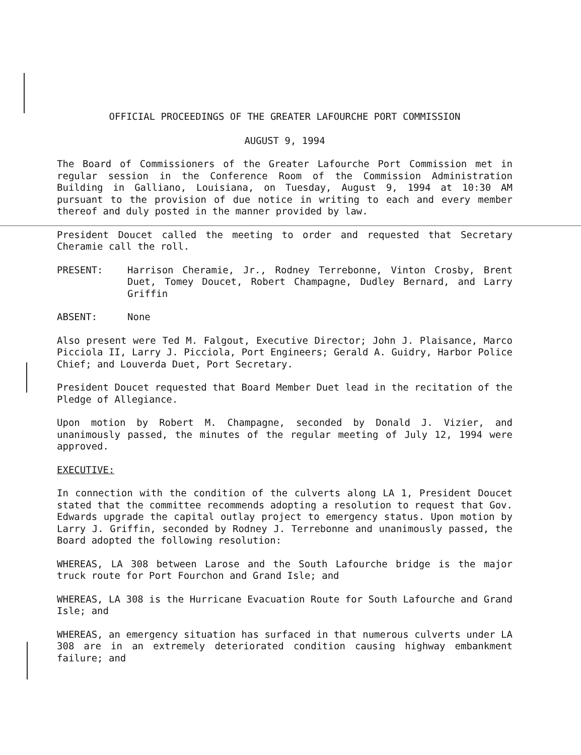OFFICIAL PROCEEDINGS OF THE GREATER LAFOURCHE PORT COMMISSION
AUGUST 9, 1994
The Board of Commissioners of the Greater Lafourche Port Commission met in regular session in the Conference Room of the Commission Administration Building in Galliano, Louisiana, on Tuesday, August 9, 1994 at 10:30 AM pursuant to the provision of due notice in writing to each and every member thereof and duly posted in the manner provided by law.
President Doucet called the meeting to order and requested that Secretary Cheramie call the roll.
PRESENT: Harrison Cheramie, Jr., Rodney Terrebonne, Vinton Crosby, Brent Duet, Tomey Doucet, Robert Champagne, Dudley Bernard, and Larry Griffin
ABSENT: None
Also present were Ted M. Falgout, Executive Director; John J. Plaisance, Marco Picciola II, Larry J. Picciola, Port Engineers; Gerald A. Guidry, Harbor Police Chief; and Louverda Duet, Port Secretary.
President Doucet requested that Board Member Duet lead in the recitation of the Pledge of Allegiance.
Upon motion by Robert M. Champagne, seconded by Donald J. Vizier, and unanimously passed, the minutes of the regular meeting of July 12, 1994 were approved.
EXECUTIVE:
In connection with the condition of the culverts along LA 1, President Doucet stated that the committee recommends adopting a resolution to request that Gov. Edwards upgrade the capital outlay project to emergency status. Upon motion by Larry J. Griffin, seconded by Rodney J. Terrebonne and unanimously passed, the Board adopted the following resolution:
WHEREAS, LA 308 between Larose and the South Lafourche bridge is the major truck route for Port Fourchon and Grand Isle; and
WHEREAS, LA 308 is the Hurricane Evacuation Route for South Lafourche and Grand Isle; and
WHEREAS, an emergency situation has surfaced in that numerous culverts under LA 308 are in an extremely deteriorated condition causing highway embankment failure; and